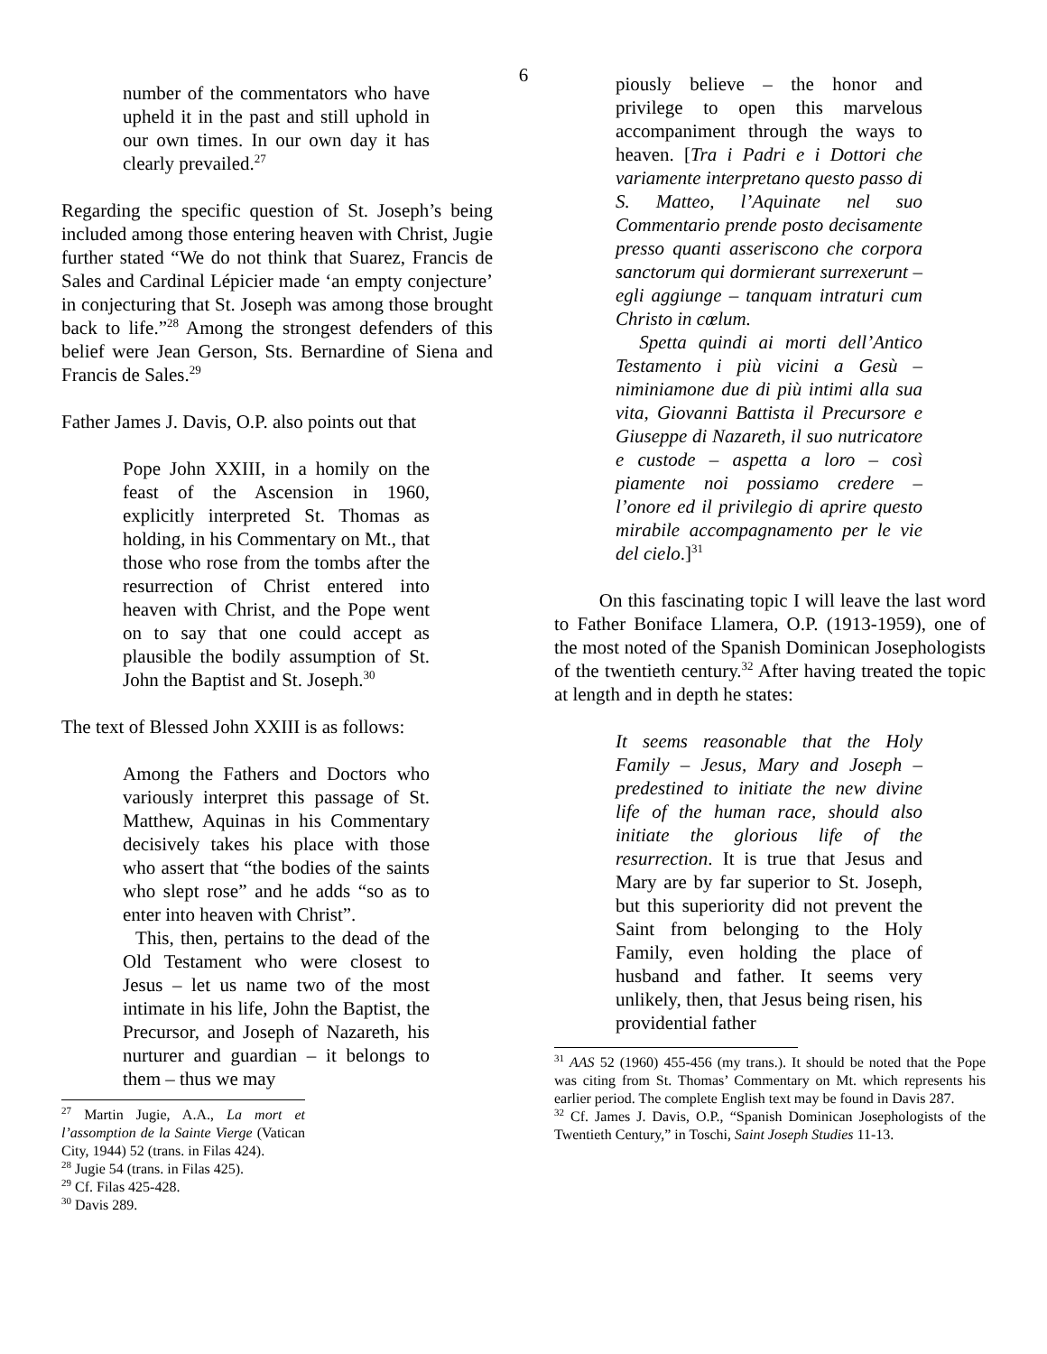6
number of the commentators who have upheld it in the past and still uphold in our own times. In our own day it has clearly prevailed.<sup>27</sup>
Regarding the specific question of St. Joseph’s being included among those entering heaven with Christ, Jugie further stated “We do not think that Suarez, Francis de Sales and Cardinal Lépicier made ‘an empty conjecture’ in conjecturing that St. Joseph was among those brought back to life.”<sup>28</sup> Among the strongest defenders of this belief were Jean Gerson, Sts. Bernardine of Siena and Francis de Sales.<sup>29</sup>
Father James J. Davis, O.P. also points out that
Pope John XXIII, in a homily on the feast of the Ascension in 1960, explicitly interpreted St. Thomas as holding, in his Commentary on Mt., that those who rose from the tombs after the resurrection of Christ entered into heaven with Christ, and the Pope went on to say that one could accept as plausible the bodily assumption of St. John the Baptist and St. Joseph.<sup>30</sup>
The text of Blessed John XXIII is as follows:
Among the Fathers and Doctors who variously interpret this passage of St. Matthew, Aquinas in his Commentary decisively takes his place with those who assert that “the bodies of the saints who slept rose” and he adds “so as to enter into heaven with Christ”.
This, then, pertains to the dead of the Old Testament who were closest to Jesus – let us name two of the most intimate in his life, John the Baptist, the Precursor, and Joseph of Nazareth, his nurturer and guardian – it belongs to them – thus we may
<sup>27</sup> Martin Jugie, A.A., La mort et l’assomption de la Sainte Vierge (Vatican City, 1944) 52 (trans. in Filas 424).
<sup>28</sup> Jugie 54 (trans. in Filas 425).
<sup>29</sup> Cf. Filas 425-428.
<sup>30</sup> Davis 289.
piously believe – the honor and privilege to open this marvelous accompaniment through the ways to heaven. [Tra i Padri e i Dottori che variamente interpretano questo passo di S. Matteo, l’Aquinate nel suo Commentario prende posto decisamente presso quanti asseriscono che corpora sanctorum qui dormierant surrexerunt – egli aggiunge – tanquam intraturi cum Christo in cœlum.
Spetta quindi ai morti dell’Antico Testamento i più vicini a Gesù – niminiamone due di più intimi alla sua vita, Giovanni Battista il Precursore e Giuseppe di Nazareth, il suo nutricatore e custode – aspetta a loro – così piamente noi possiamo credere – l’onore ed il privilegio di aprire questo mirabile accompagnamento per le vie del cielo.]<sup>31</sup>
On this fascinating topic I will leave the last word to Father Boniface Llamera, O.P. (1913-1959), one of the most noted of the Spanish Dominican Josephologists of the twentieth century.<sup>32</sup> After having treated the topic at length and in depth he states:
It seems reasonable that the Holy Family – Jesus, Mary and Joseph – predestined to initiate the new divine life of the human race, should also initiate the glorious life of the resurrection. It is true that Jesus and Mary are by far superior to St. Joseph, but this superiority did not prevent the Saint from belonging to the Holy Family, even holding the place of husband and father. It seems very unlikely, then, that Jesus being risen, his providential father
<sup>31</sup> AAS 52 (1960) 455-456 (my trans.). It should be noted that the Pope was citing from St. Thomas’ Commentary on Mt. which represents his earlier period. The complete English text may be found in Davis 287.
<sup>32</sup> Cf. James J. Davis, O.P., “Spanish Dominican Josephologists of the Twentieth Century,” in Toschi, Saint Joseph Studies 11-13.